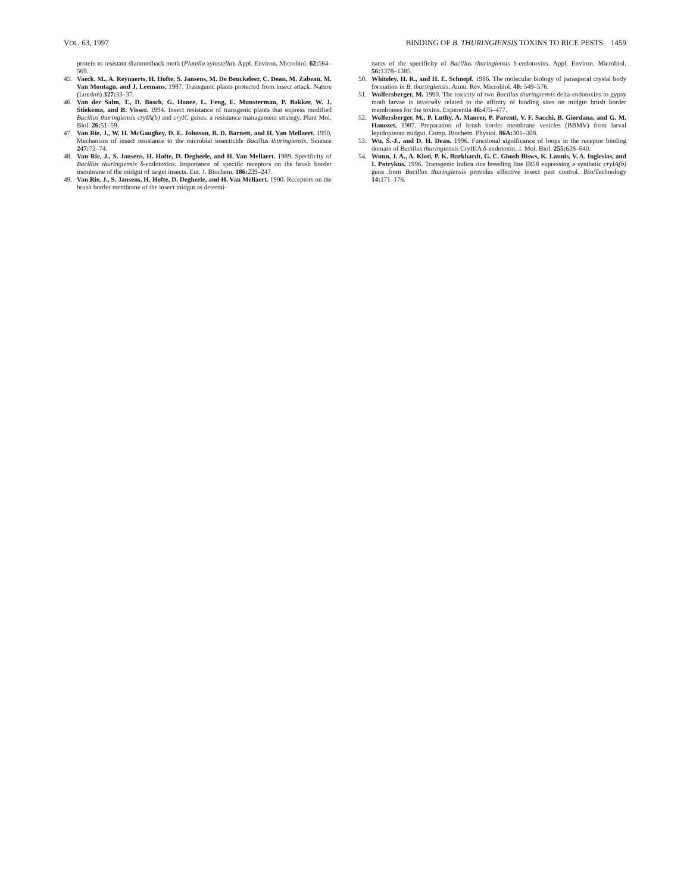VOL. 63, 1997 BINDING OF B. THURINGIENSIS TOXINS TO RICE PESTS 1459
protein to resistant diamondback moth (Plutella xylostella). Appl. Environ. Microbiol. 62: 564–569.
45. Vaeck, M., A. Reynaerts, H. Hofte, S. Jansens, M. De Beuckeleer, C. Dean, M. Zabeau, M. Van Montagu, and J. Leemans. 1987. Transgenic plants protected from insect attack. Nature (London) 327: 33–37.
46. Van der Salm, T., D. Bosch, G. Honee, L. Feng, E. Munsterman, P. Bakker, W. J. Stiekema, and B. Visser. 1994. Insect resistance of transgenic plants that express modified Bacillus thuringiensis cryIA(b) and cryIC genes: a resistance management strategy. Plant Mol. Biol. 26: 51–59.
47. Van Rie, J., W. H. McGaughey, D. E. Johnson, B. D. Barnett, and H. Van Mellaert. 1990. Mechanism of insect resistance to the microbial insecticide Bacillus thuringiensis. Science 247: 72–74.
48. Van Rie, J., S. Jansens, H. Hofte, D. Degheele, and H. Van Mellaert. 1989. Specificity of Bacillus thuringiensis δ-endotoxins. Importance of specific receptors on the brush border membrane of the midgut of target insects. Eur. J. Biochem. 186: 239–247.
49. Van Rie, J., S. Jansens, H. Hofte, D. Degheele, and H. Van Mellaert. 1990. Receptors on the brush border membrane of the insect midgut as determi-
nants of the specificity of Bacillus thuringiensis δ-endotoxins. Appl. Environ. Microbiol. 56: 1378–1385.
50. Whiteley, H. R., and H. E. Schnepf. 1986. The molecular biology of parasporal crystal body formation in B. thuringiensis. Annu. Rev. Microbiol. 40: 549–576.
51. Wolfersberger, M. 1990. The toxicity of two Bacillus thuringiensis delta-endotoxins to gypsy moth larvae is inversely related to the affinity of binding sites on midgut brush border membranes for the toxins. Experentia 46: 475–477.
52. Wolfersberger, M., P. Luthy, A. Maurer, P. Parenti, V. F. Sacchi, B. Giordana, and G. M. Hanozet. 1987. Preparation of brush border membrane vesicles (BBMV) from larval lepidopteran midgut. Comp. Biochem. Physiol. 86A: 301–308.
53. Wu, S.-J., and D. H. Dean. 1996. Functional significance of loops in the receptor binding domain of Bacillus thuringiensis CryIIIA δ-endotoxin. J. Mol. Biol. 255: 628–640.
54. Wunn, J. A., A. Kloti, P. K. Burkhardt, G. C. Ghosh Bisws, K. Launis, V. A. Inglesias, and I. Potrykus. 1996. Transgenic indica rice breeding line IR58 expressing a synthetic cryIA(b) gene from Bacillus thuringiensis provides effective insect pest control. Bio/Technology 14: 171–176.